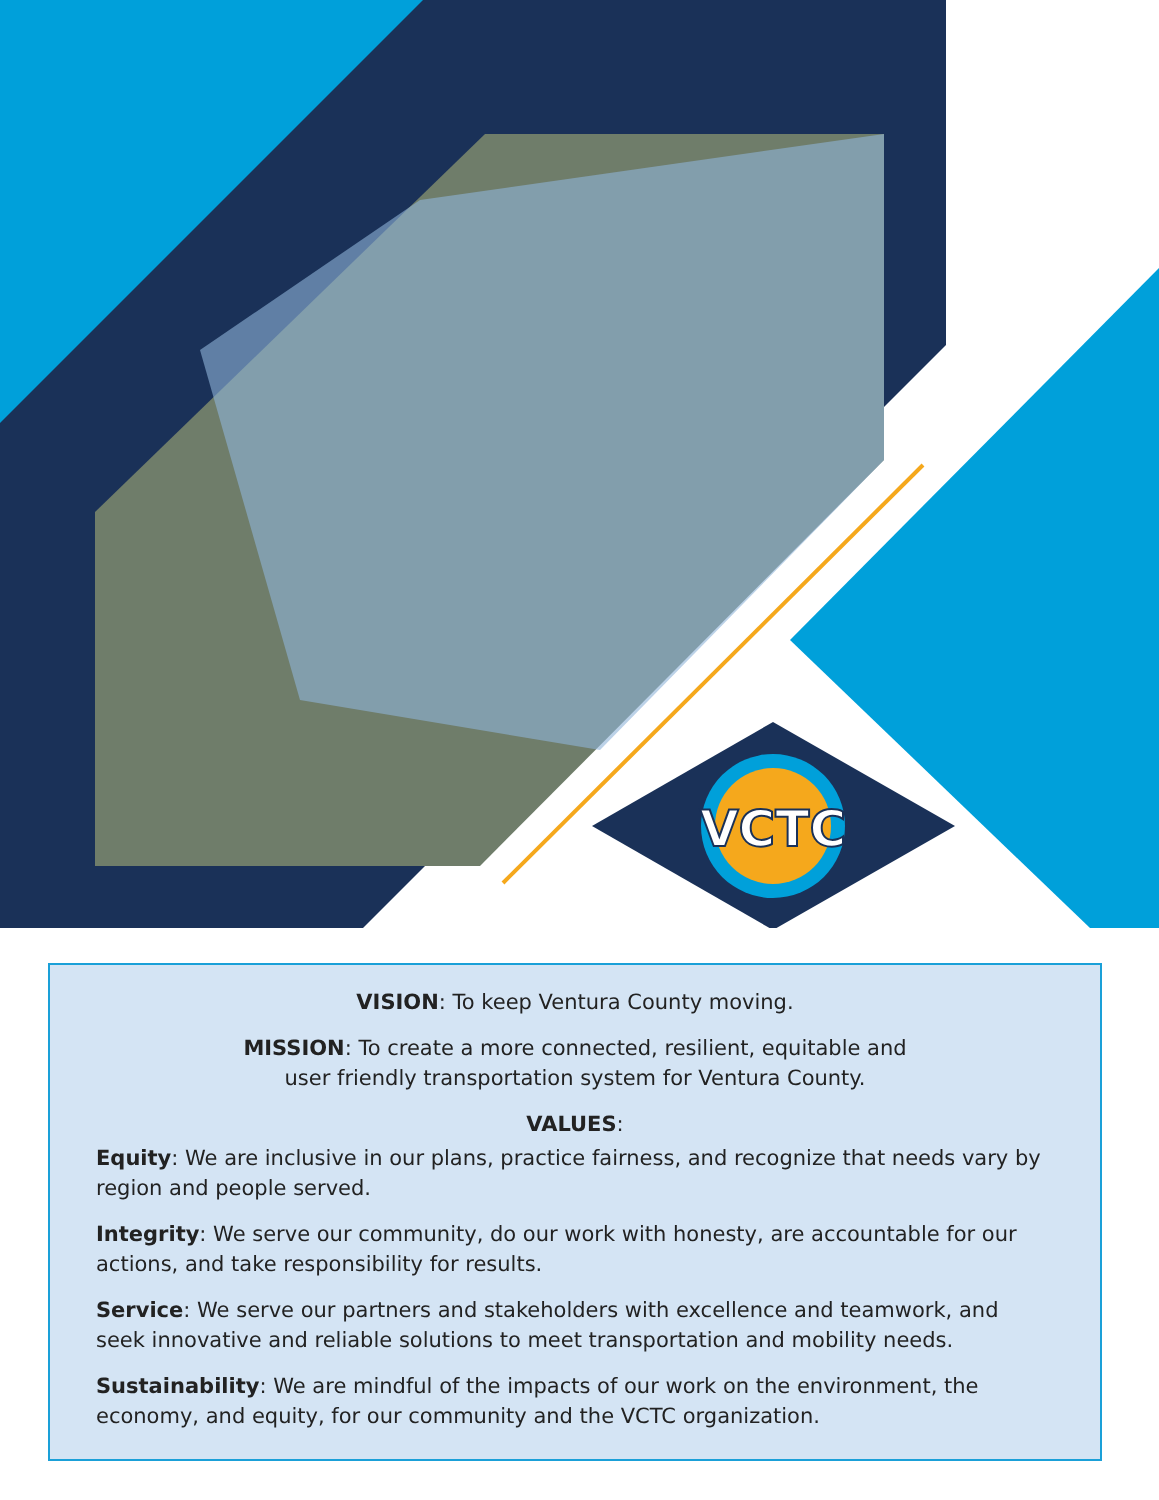VCTC
VISION: To keep Ventura County moving.
MISSION: To create a more connected, resilient, equitable and
user friendly transportation system for Ventura County.
VALUES:
Equity: We are inclusive in our plans, practice fairness, and recognize that needs vary by region and people served.
Integrity: We serve our community, do our work with honesty, are accountable for our actions, and take responsibility for results.
Service: We serve our partners and stakeholders with excellence and teamwork, and seek innovative and reliable solutions to meet transportation and mobility needs.
Sustainability: We are mindful of the impacts of our work on the environment, the economy, and equity, for our community and the VCTC organization.